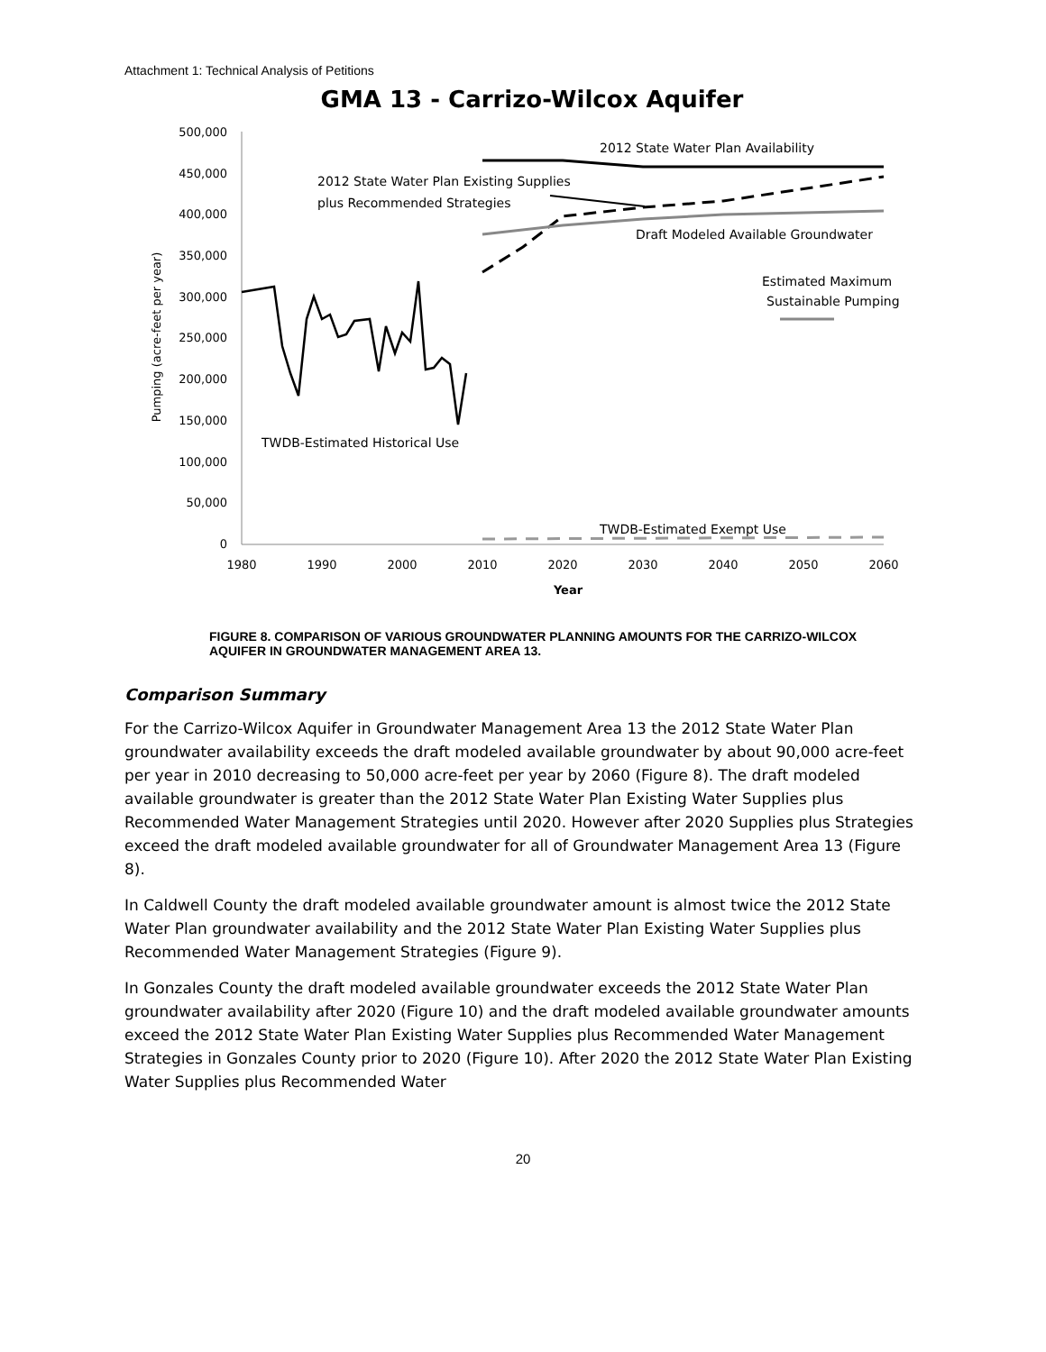Attachment 1: Technical Analysis of Petitions
GMA 13 - Carrizo-Wilcox Aquifer
500,000
450,000
400,000
350,000
300,000
250,000
200,000
150,000
100,000
50,000
0
1980
1990
2000
2010
2020
2030
2040
2050
2060
Year
Pumping (acre-feet per year)
2012 State Water Plan Availability
2012 State Water Plan Existing Supplies
plus Recommended Strategies
Draft Modeled Available Groundwater
Estimated Maximum
Sustainable Pumping
TWDB-Estimated Historical Use
TWDB-Estimated Exempt Use
FIGURE 8. COMPARISON OF VARIOUS GROUNDWATER PLANNING AMOUNTS FOR THE CARRIZO-WILCOX AQUIFER IN GROUNDWATER MANAGEMENT AREA 13.
Comparison Summary
For the Carrizo-Wilcox Aquifer in Groundwater Management Area 13 the 2012 State Water Plan groundwater availability exceeds the draft modeled available groundwater by about 90,000 acre-feet per year in 2010 decreasing to 50,000 acre-feet per year by 2060 (Figure 8). The draft modeled available groundwater is greater than the 2012 State Water Plan Existing Water Supplies plus Recommended Water Management Strategies until 2020. However after 2020 Supplies plus Strategies exceed the draft modeled available groundwater for all of Groundwater Management Area 13 (Figure 8).
In Caldwell County the draft modeled available groundwater amount is almost twice the 2012 State Water Plan groundwater availability and the 2012 State Water Plan Existing Water Supplies plus Recommended Water Management Strategies (Figure 9).
In Gonzales County the draft modeled available groundwater exceeds the 2012 State Water Plan groundwater availability after 2020 (Figure 10) and the draft modeled available groundwater amounts exceed the 2012 State Water Plan Existing Water Supplies plus Recommended Water Management Strategies in Gonzales County prior to 2020 (Figure 10). After 2020 the 2012 State Water Plan Existing Water Supplies plus Recommended Water
20